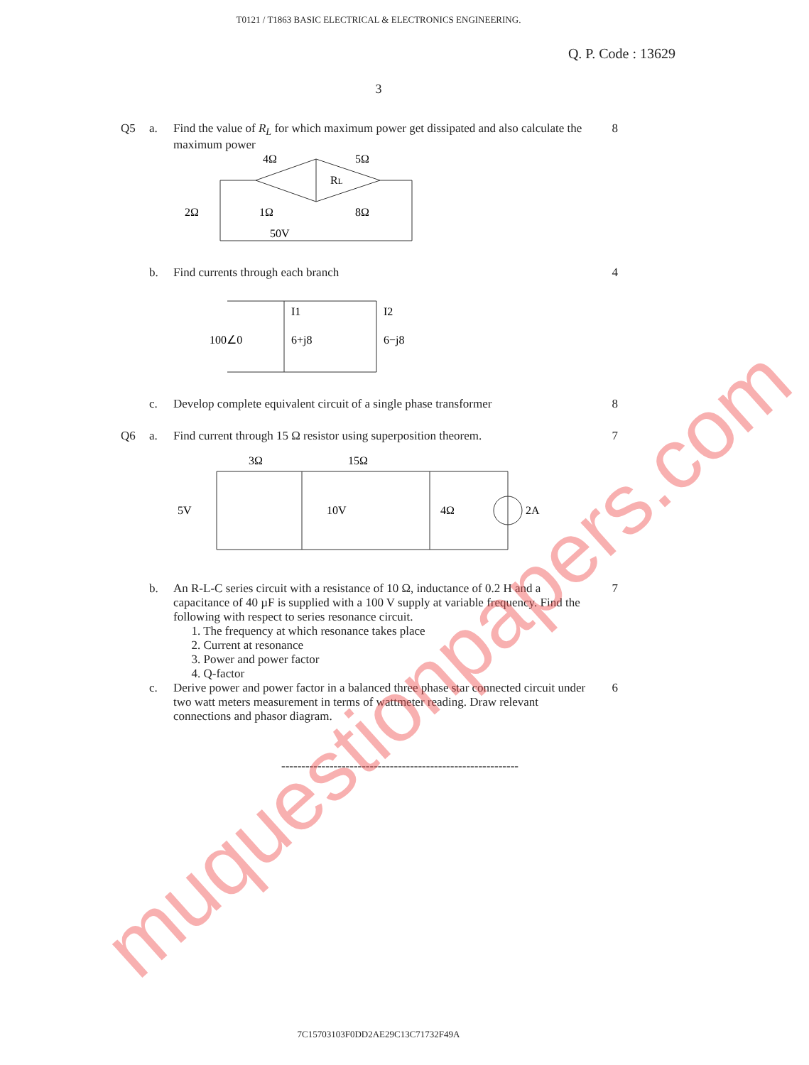T0121 / T1863 BASIC ELECTRICAL & ELECTRONICS ENGINEERING.
Q. P. Code : 13629
3
Q5 a. Find the value of R<sub>L</sub> for which maximum power get dissipated and also calculate the maximum power
8
2Ω
4Ω
5Ω
RL
1Ω
8Ω
50V
b. Find currents through each branch
4
100∠0
I1
6+j8
I2
6−j8
c. Develop complete equivalent circuit of a single phase transformer
8
Q6 a. Find current through 15 Ω resistor using superposition theorem.
7
3Ω
15Ω
5V
10V
4Ω
2A
b. An R-L-C series circuit with a resistance of 10 Ω, inductance of 0.2 H and a capacitance of 40 µF is supplied with a 100 V supply at variable frequency. Find the following with respect to series resonance circuit.
1. The frequency at which resonance takes place
2. Current at resonance
3. Power and power factor
4. Q-factor
7
c. Derive power and power factor in a balanced three phase star connected circuit under two watt meters measurement in terms of wattmeter reading. Draw relevant connections and phasor diagram.
6
-----------------------------------------------------------
7C15703103F0DD2AE29C13C71732F49A
muquestionpapers.com